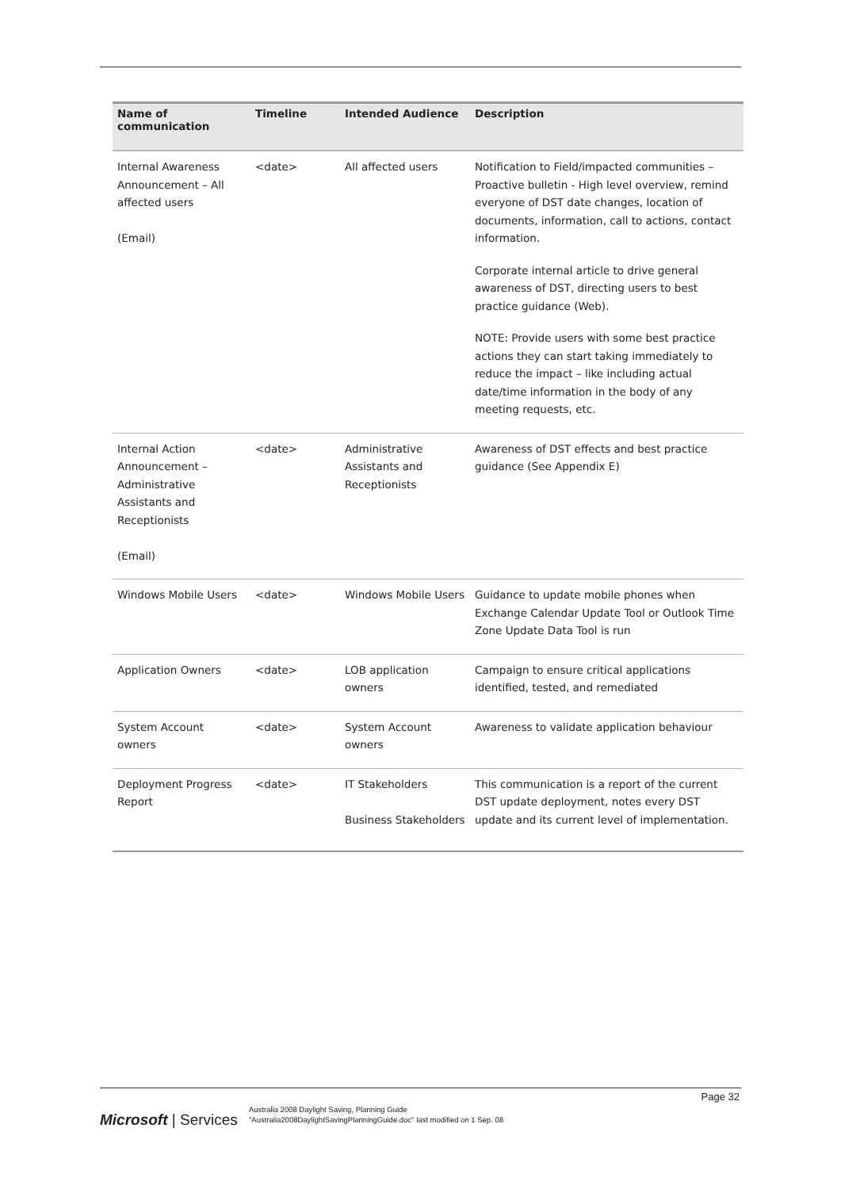| Name of communication | Timeline | Intended Audience | Description |
| --- | --- | --- | --- |
| Internal Awareness Announcement – All affected users (Email) | <date> | All affected users | Notification to Field/impacted communities – Proactive bulletin - High level overview, remind everyone of DST date changes, location of documents, information, call to actions, contact information. Corporate internal article to drive general awareness of DST, directing users to best practice guidance (Web). NOTE: Provide users with some best practice actions they can start taking immediately to reduce the impact – like including actual date/time information in the body of any meeting requests, etc. |
| Internal Action Announcement – Administrative Assistants and Receptionists (Email) | <date> | Administrative Assistants and Receptionists | Awareness of DST effects and best practice guidance (See Appendix E) |
| Windows Mobile Users | <date> | Windows Mobile Users | Guidance to update mobile phones when Exchange Calendar Update Tool or Outlook Time Zone Update Data Tool is run |
| Application Owners | <date> | LOB application owners | Campaign to ensure critical applications identified, tested, and remediated |
| System Account owners | <date> | System Account owners | Awareness to validate application behaviour |
| Deployment Progress Report | <date> | IT Stakeholders Business Stakeholders | This communication is a report of the current DST update deployment, notes every DST update and its current level of implementation. |
Page 32
Microsoft | Services
Australia 2008 Daylight Saving, Planning Guide
"Australia2008DaylightSavingPlanningGuide.doc" last modified on 1 Sep. 08